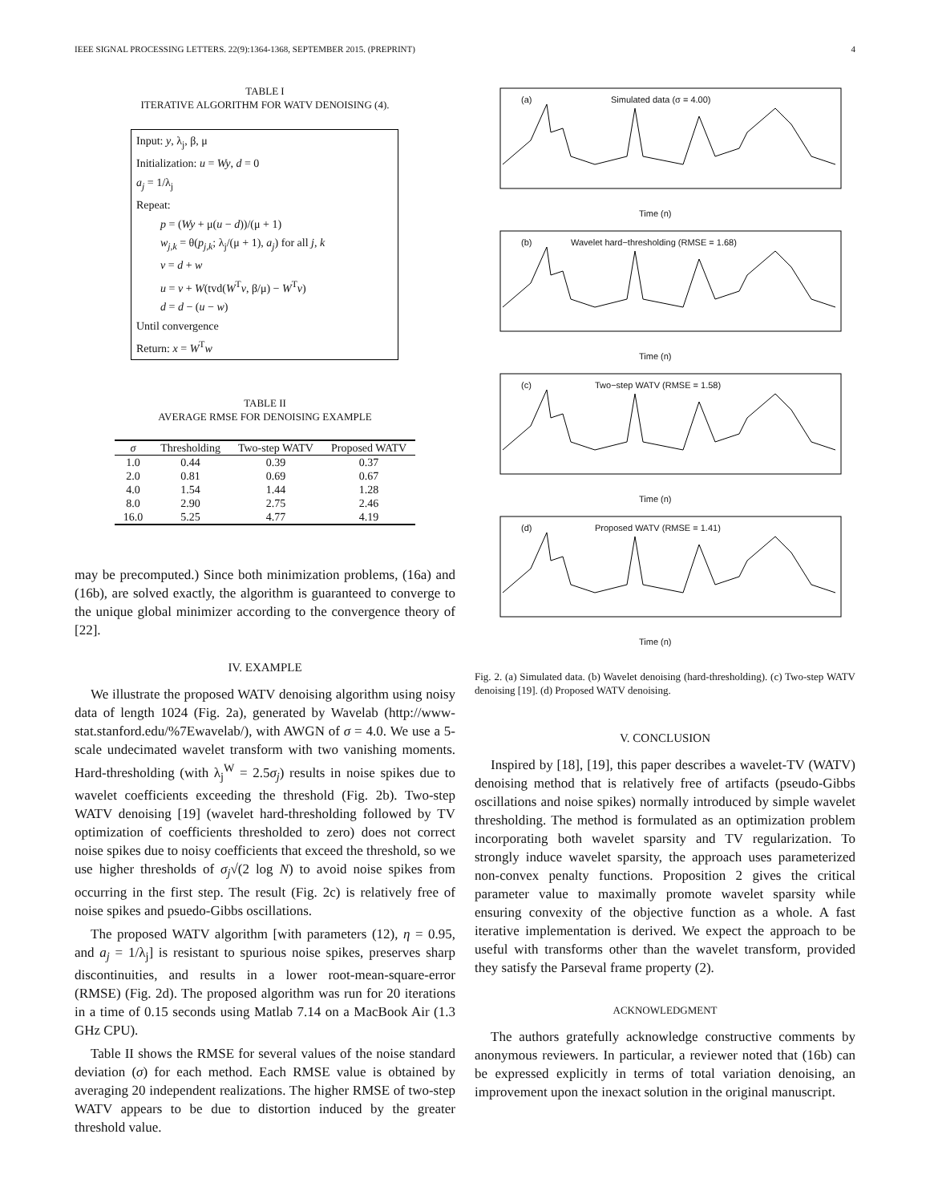IEEE SIGNAL PROCESSING LETTERS. 22(9):1364-1368, SEPTEMBER 2015. (PREPRINT) 4
TABLE I
ITERATIVE ALGORITHM FOR WATV DENOISING (4).
Input: y, λ<sub>j</sub>, β, μ
Initialization: u = Wy, d = 0
a<sub>j</sub> = 1/λ<sub>j</sub>
Repeat:
p = (Wy + μ(u − d))/(μ + 1)
w<sub>j,k</sub> = θ(p<sub>j,k</sub>; λ<sub>j</sub>/(μ + 1), a<sub>j</sub>) for all j, k
v = d + w
u = v + W(tvd(W<sup>T</sup>v, β/μ) − W<sup>T</sup>v)
d = d − (u − w)
Until convergence
Return: x = W<sup>T</sup>w
TABLE II
AVERAGE RMSE FOR DENOISING EXAMPLE
| σ | Thresholding | Two-step WATV | Proposed WATV |
| --- | --- | --- | --- |
| 1.0 | 0.44 | 0.39 | 0.37 |
| 2.0 | 0.81 | 0.69 | 0.67 |
| 4.0 | 1.54 | 1.44 | 1.28 |
| 8.0 | 2.90 | 2.75 | 2.46 |
| 16.0 | 5.25 | 4.77 | 4.19 |
may be precomputed.) Since both minimization problems, (16a) and (16b), are solved exactly, the algorithm is guaranteed to converge to the unique global minimizer according to the convergence theory of [22].
IV. EXAMPLE
We illustrate the proposed WATV denoising algorithm using noisy data of length 1024 (Fig. 2a), generated by Wavelab (http://www-stat.stanford.edu/%7Ewavelab/), with AWGN of σ = 4.0. We use a 5-scale undecimated wavelet transform with two vanishing moments. Hard-thresholding (with λ<sub>j</sub><sup>W</sup> = 2.5σ<sub>j</sub>) results in noise spikes due to wavelet coefficients exceeding the threshold (Fig. 2b). Two-step WATV denoising [19] (wavelet hard-thresholding followed by TV optimization of coefficients thresholded to zero) does not correct noise spikes due to noisy coefficients that exceed the threshold, so we use higher thresholds of σ<sub>j</sub>√(2 log N) to avoid noise spikes from occurring in the first step. The result (Fig. 2c) is relatively free of noise spikes and psuedo-Gibbs oscillations.
The proposed WATV algorithm [with parameters (12), η = 0.95, and a<sub>j</sub> = 1/λ<sub>j</sub>] is resistant to spurious noise spikes, preserves sharp discontinuities, and results in a lower root-mean-square-error (RMSE) (Fig. 2d). The proposed algorithm was run for 20 iterations in a time of 0.15 seconds using Matlab 7.14 on a MacBook Air (1.3 GHz CPU).
Table II shows the RMSE for several values of the noise standard deviation (σ) for each method. Each RMSE value is obtained by averaging 20 independent realizations. The higher RMSE of two-step WATV appears to be due to distortion induced by the greater threshold value.
(a) Simulated data (σ = 4.00)
Time (n)
(b)
Wavelet hard−thresholding (RMSE = 1.68)
Time (n)
(c) Two−step WATV (RMSE = 1.58)
Time (n)
(d) Proposed WATV (RMSE = 1.41)
Time (n)
Fig. 2. (a) Simulated data. (b) Wavelet denoising (hard-thresholding). (c) Two-step WATV denoising [19]. (d) Proposed WATV denoising.
V. CONCLUSION
Inspired by [18], [19], this paper describes a wavelet-TV (WATV) denoising method that is relatively free of artifacts (pseudo-Gibbs oscillations and noise spikes) normally introduced by simple wavelet thresholding. The method is formulated as an optimization problem incorporating both wavelet sparsity and TV regularization. To strongly induce wavelet sparsity, the approach uses parameterized non-convex penalty functions. Proposition 2 gives the critical parameter value to maximally promote wavelet sparsity while ensuring convexity of the objective function as a whole. A fast iterative implementation is derived. We expect the approach to be useful with transforms other than the wavelet transform, provided they satisfy the Parseval frame property (2).
ACKNOWLEDGMENT
The authors gratefully acknowledge constructive comments by anonymous reviewers. In particular, a reviewer noted that (16b) can be expressed explicitly in terms of total variation denoising, an improvement upon the inexact solution in the original manuscript.